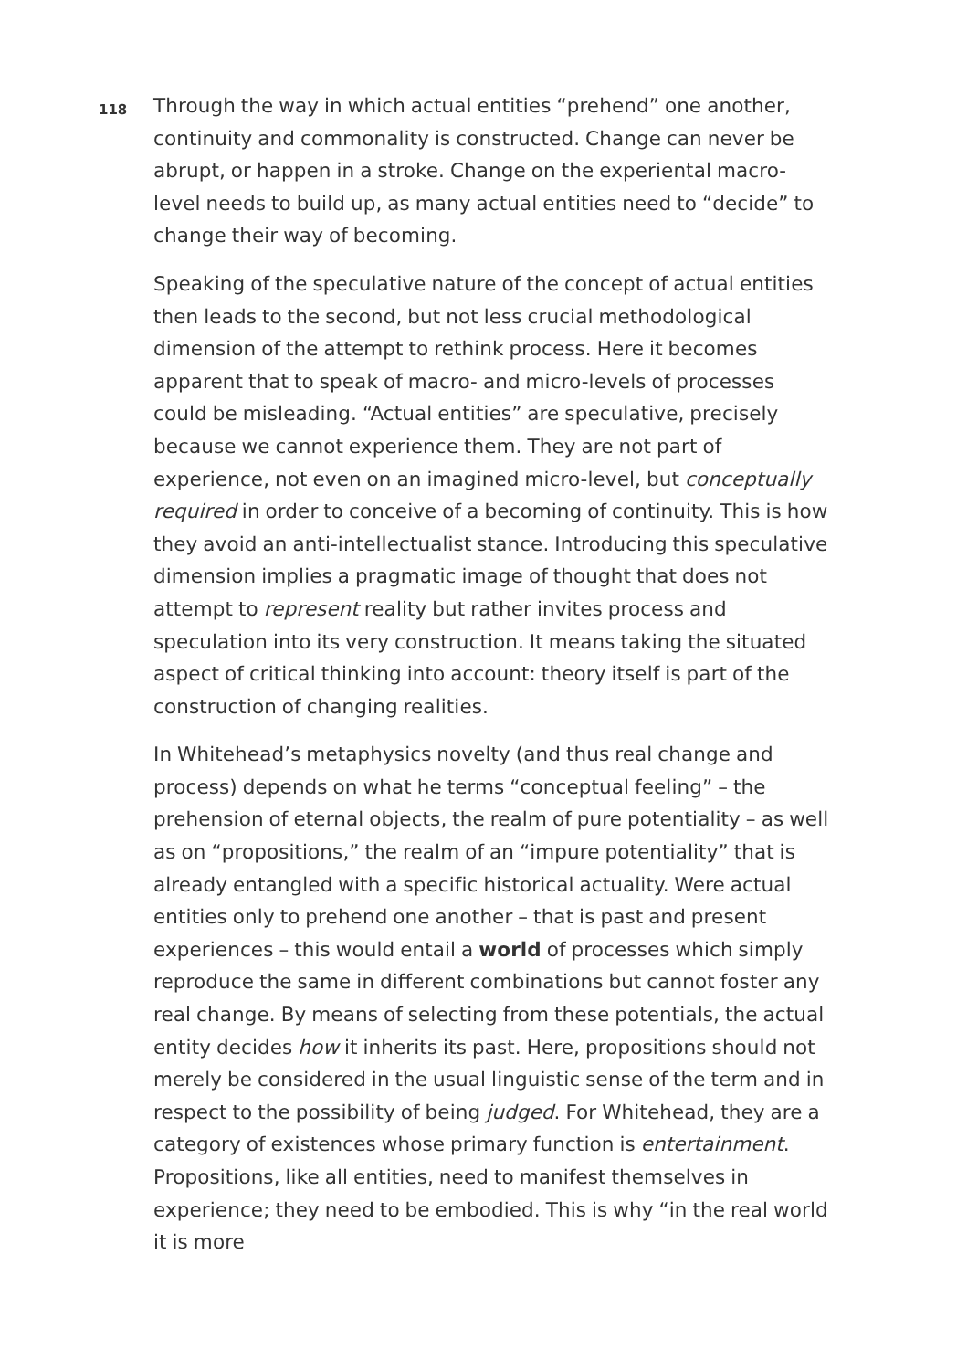118
Through the way in which actual entities “prehend” one another, continuity and commonality is constructed. Change can never be abrupt, or happen in a stroke. Change on the experiental macro-level needs to build up, as many actual entities need to “decide” to change their way of becoming.
Speaking of the speculative nature of the concept of actual entities then leads to the second, but not less crucial methodological dimension of the attempt to rethink process. Here it becomes apparent that to speak of macro- and micro-levels of processes could be misleading. “Actual entities” are speculative, precisely because we cannot experience them. They are not part of experience, not even on an imagined micro-level, but conceptually required in order to conceive of a becoming of continuity. This is how they avoid an anti-intellectualist stance. Introducing this speculative dimension implies a pragmatic image of thought that does not attempt to represent reality but rather invites process and speculation into its very construction. It means taking the situated aspect of critical thinking into account: theory itself is part of the construction of changing realities.
In Whitehead’s metaphysics novelty (and thus real change and process) depends on what he terms “conceptual feeling” – the prehension of eternal objects, the realm of pure potentiality – as well as on “propositions,” the realm of an “impure potentiality” that is already entangled with a specific historical actuality. Were actual entities only to prehend one another – that is past and present experiences – this would entail a world of processes which simply reproduce the same in different combinations but cannot foster any real change. By means of selecting from these potentials, the actual entity decides how it inherits its past. Here, propositions should not merely be considered in the usual linguistic sense of the term and in respect to the possibility of being judged. For Whitehead, they are a category of existences whose primary function is entertainment. Propositions, like all entities, need to manifest themselves in experience; they need to be embodied. This is why “in the real world it is more